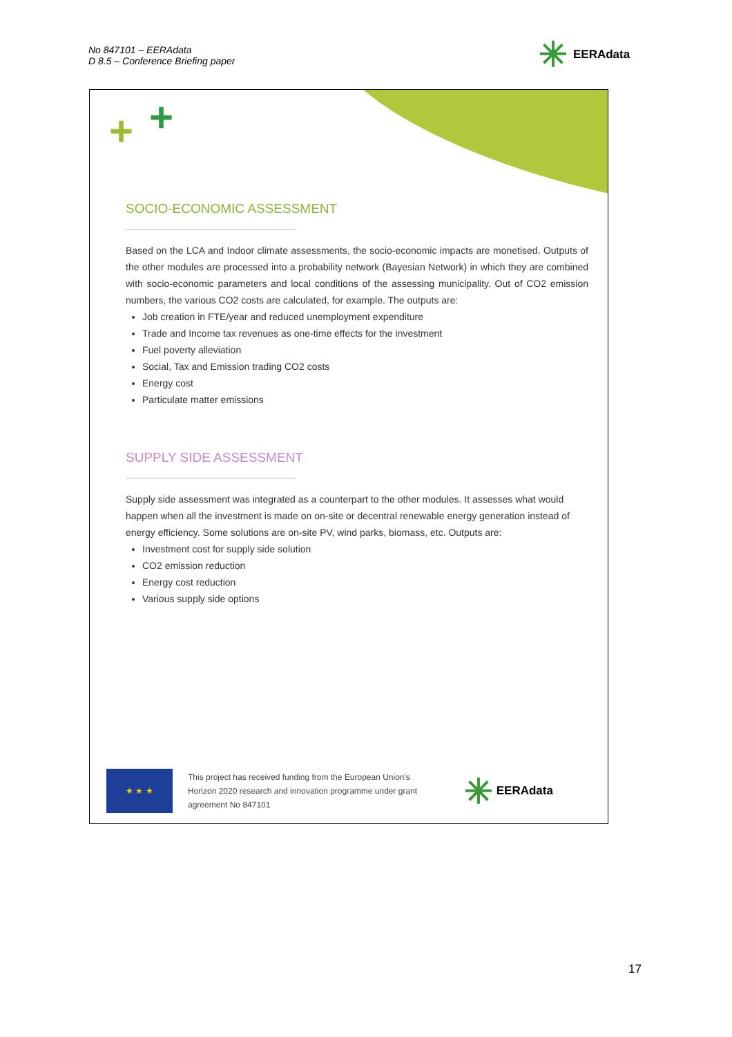No 847101 – EERAdata
D 8.5 – Conference Briefing paper
✳ EERAdata
+ +
SOCIO-ECONOMIC ASSESSMENT
Based on the LCA and Indoor climate assessments, the socio-economic impacts are monetised. Outputs of the other modules are processed into a probability network (Bayesian Network) in which they are combined with socio-economic parameters and local conditions of the assessing municipality. Out of CO2 emission numbers, the various CO2 costs are calculated, for example. The outputs are:
Job creation in FTE/year and reduced unemployment expenditure
Trade and Income tax revenues as one-time effects for the investment
Fuel poverty alleviation
Social, Tax and Emission trading CO2 costs
Energy cost
Particulate matter emissions
SUPPLY SIDE ASSESSMENT
Supply side assessment was integrated as a counterpart to the other modules. It assesses what would happen when all the investment is made on on-site or decentral renewable energy generation instead of energy efficiency. Some solutions are on-site PV, wind parks, biomass, etc. Outputs are:
Investment cost for supply side solution
CO2 emission reduction
Energy cost reduction
Various supply side options
★ ★ ★
This project has received funding from the European Union's Horizon 2020 research and innovation programme under grant agreement No 847101
✳ EERAdata
17